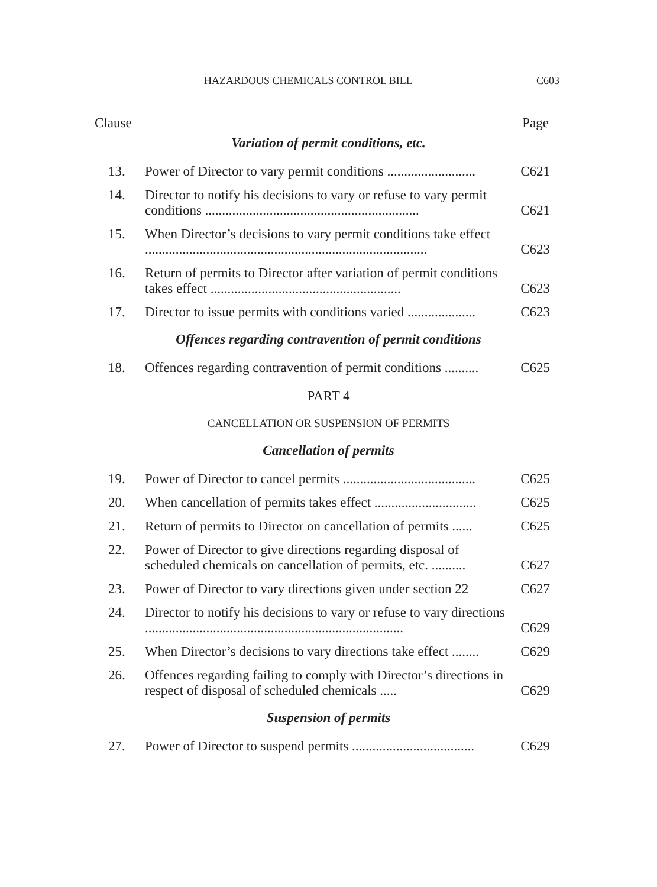HAZARDOUS CHEMICALS CONTROL BILL C603
Clause Page
Variation of permit conditions, etc.
13. Power of Director to vary permit conditions .......................... C621
14. Director to notify his decisions to vary or refuse to vary permit conditions ............................................................... C621
15. When Director’s decisions to vary permit conditions take effect ................................................................................... C623
16. Return of permits to Director after variation of permit conditions takes effect ........................................................ C623
17. Director to issue permits with conditions varied .................... C623
Offences regarding contravention of permit conditions
18. Offences regarding contravention of permit conditions .......... C625
PART 4
CANCELLATION OR SUSPENSION OF PERMITS
Cancellation of permits
19. Power of Director to cancel permits ....................................... C625
20. When cancellation of permits takes effect .............................. C625
21. Return of permits to Director on cancellation of permits ...... C625
22. Power of Director to give directions regarding disposal of scheduled chemicals on cancellation of permits, etc. .......... C627
23. Power of Director to vary directions given under section 22 C627
24. Director to notify his decisions to vary or refuse to vary directions ............................................................................ C629
25. When Director’s decisions to vary directions take effect ........ C629
26. Offences regarding failing to comply with Director’s directions in respect of disposal of scheduled chemicals ..... C629
Suspension of permits
27. Power of Director to suspend permits .................................... C629